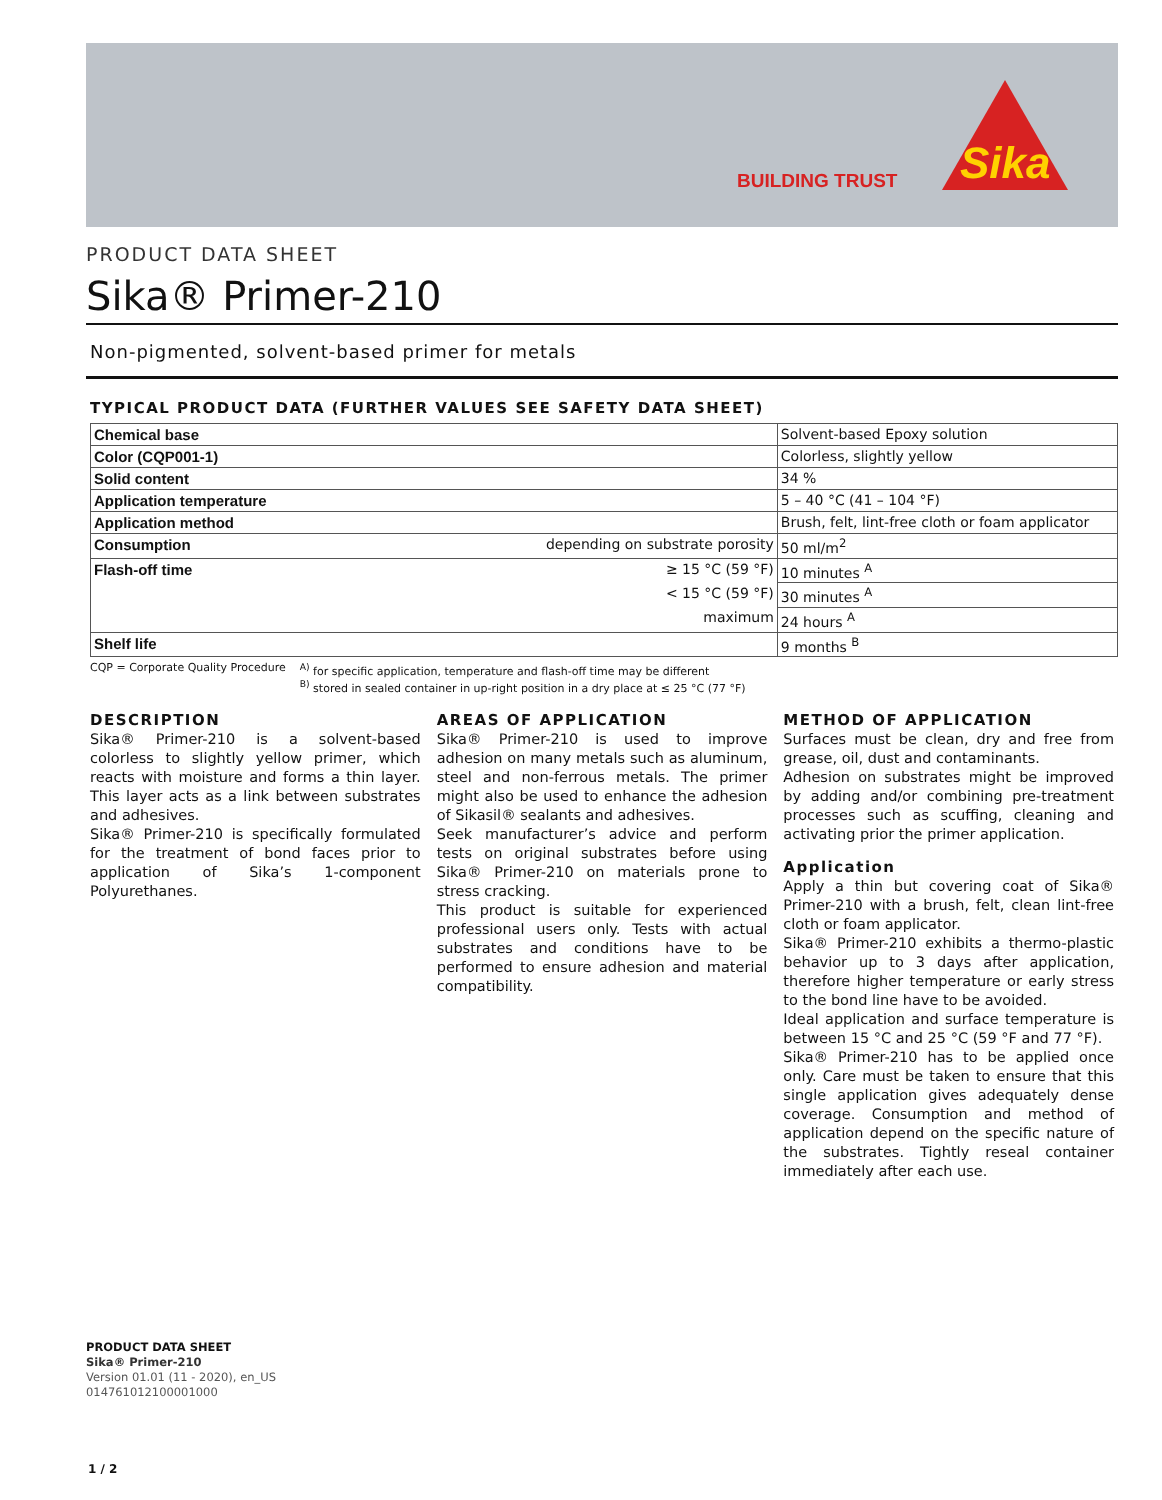BUILDING TRUST
Sika
PRODUCT DATA SHEET
Sika® Primer-210
Non-pigmented, solvent-based primer for metals
TYPICAL PRODUCT DATA (FURTHER VALUES SEE SAFETY DATA SHEET)
| Chemical base | | Solvent-based Epoxy solution |
| Color (CQP001-1) | | Colorless, slightly yellow |
| Solid content | | 34 % |
| Application temperature | | 5 – 40 °C (41 – 104 °F) |
| Application method | | Brush, felt, lint-free cloth or foam applicator |
| Consumption | depending on substrate porosity | 50 ml/m<sup>2</sup> |
| Flash-off time | ≥ 15 °C (59 °F) | 10 minutes <sup>A</sup> |
| | < 15 °C (59 °F) | 30 minutes <sup>A</sup> |
| | maximum | 24 hours <sup>A</sup> |
| Shelf life | | 9 months <sup>B</sup> |
CQP = Corporate Quality Procedure <sup>A)</sup> for specific application, temperature and flash-off time may be different
<sup>B)</sup> stored in sealed container in up-right position in a dry place at ≤ 25 °C (77 °F)
DESCRIPTION
Sika® Primer-210 is a solvent-based colorless to slightly yellow primer, which reacts with moisture and forms a thin layer. This layer acts as a link between substrates and adhesives.
Sika® Primer-210 is specifically formulated for the treatment of bond faces prior to application of Sika’s 1-component Polyurethanes.
AREAS OF APPLICATION
Sika® Primer-210 is used to improve adhesion on many metals such as aluminum, steel and non-ferrous metals. The primer might also be used to enhance the adhesion of Sikasil® sealants and adhesives.
Seek manufacturer’s advice and perform tests on original substrates before using Sika® Primer-210 on materials prone to stress cracking.
This product is suitable for experienced professional users only. Tests with actual substrates and conditions have to be performed to ensure adhesion and material compatibility.
METHOD OF APPLICATION
Surfaces must be clean, dry and free from grease, oil, dust and contaminants.
Adhesion on substrates might be improved by adding and/or combining pre-treatment processes such as scuffing, cleaning and activating prior the primer application.
Application
Apply a thin but covering coat of Sika® Primer-210 with a brush, felt, clean lint-free cloth or foam applicator.
Sika® Primer-210 exhibits a thermo-plastic behavior up to 3 days after application, therefore higher temperature or early stress to the bond line have to be avoided.
Ideal application and surface temperature is between 15 °C and 25 °C (59 °F and 77 °F).
Sika® Primer-210 has to be applied once only. Care must be taken to ensure that this single application gives adequately dense coverage. Consumption and method of application depend on the specific nature of the substrates. Tightly reseal container immediately after each use.
PRODUCT DATA SHEET
Sika® Primer-210
Version 01.01 (11 - 2020), en_US
014761012100001000
1 / 2